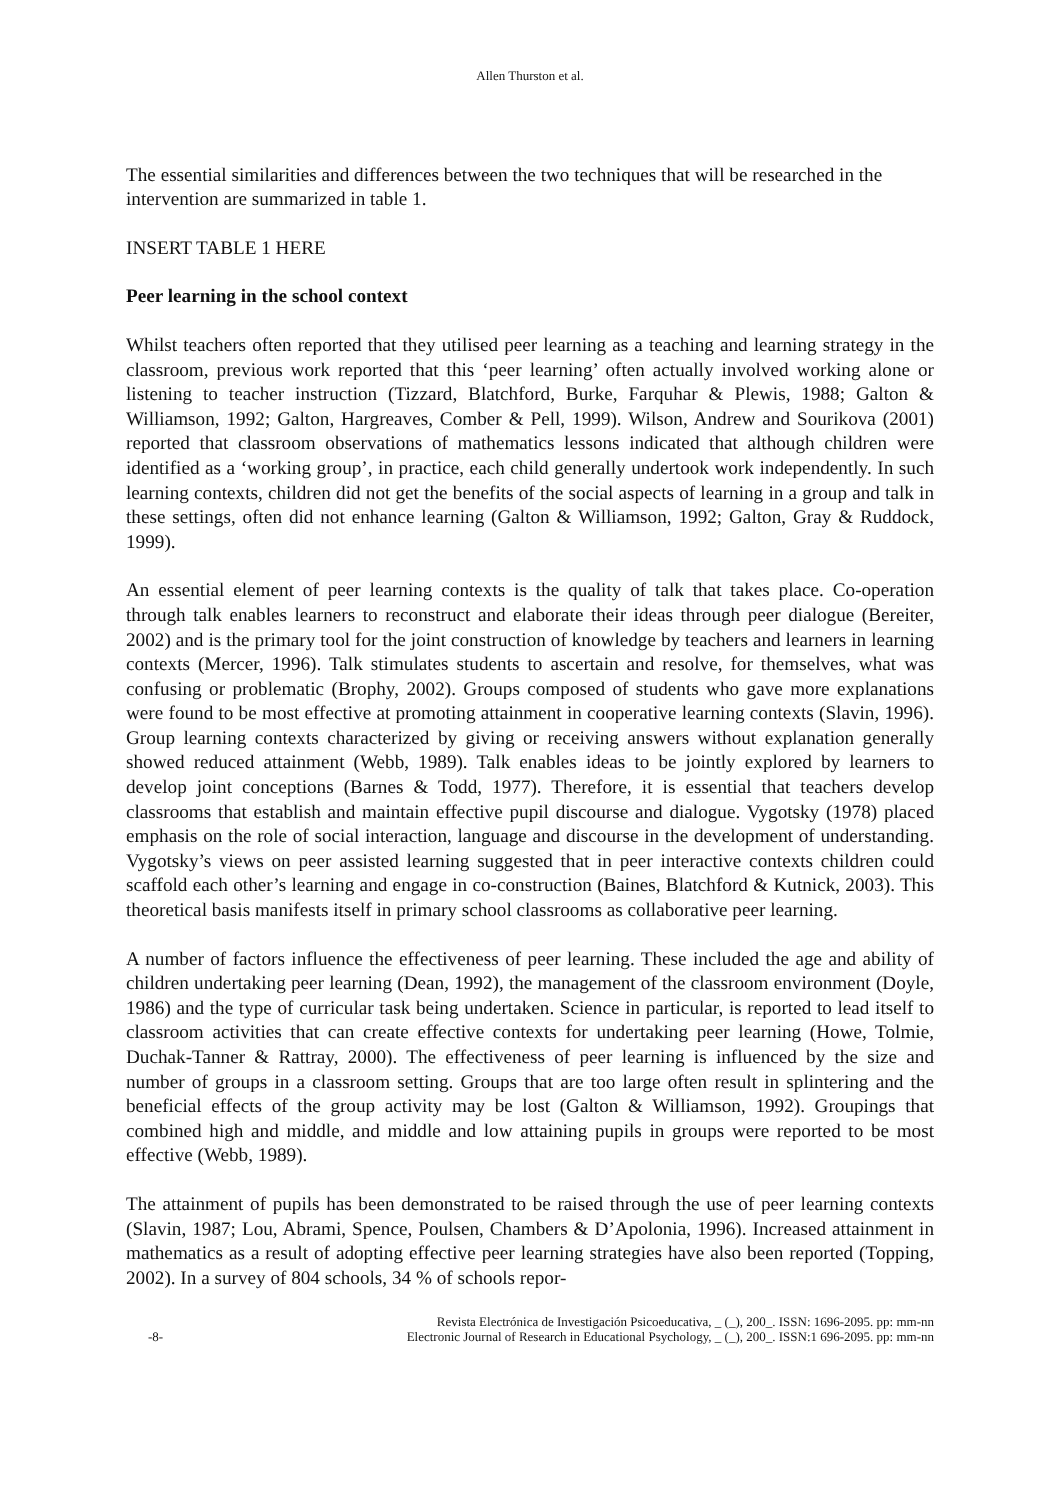Allen Thurston et al.
The essential similarities and differences between the two techniques that will be researched in the intervention are summarized in table 1.
INSERT TABLE 1 HERE
Peer learning in the school context
Whilst teachers often reported that they utilised peer learning as a teaching and learning strategy in the classroom, previous work reported that this ‘peer learning’ often actually involved working alone or listening to teacher instruction (Tizzard, Blatchford, Burke, Farquhar & Plewis, 1988; Galton & Williamson, 1992; Galton, Hargreaves, Comber & Pell, 1999). Wilson, Andrew and Sourikova (2001) reported that classroom observations of mathematics lessons indicated that although children were identified as a ‘working group’, in practice, each child generally undertook work independently. In such learning contexts, children did not get the benefits of the social aspects of learning in a group and talk in these settings, often did not enhance learning (Galton & Williamson, 1992; Galton, Gray & Ruddock, 1999).
An essential element of peer learning contexts is the quality of talk that takes place. Co-operation through talk enables learners to reconstruct and elaborate their ideas through peer dialogue (Bereiter, 2002) and is the primary tool for the joint construction of knowledge by teachers and learners in learning contexts (Mercer, 1996). Talk stimulates students to ascertain and resolve, for themselves, what was confusing or problematic (Brophy, 2002). Groups composed of students who gave more explanations were found to be most effective at promoting attainment in cooperative learning contexts (Slavin, 1996). Group learning contexts characterized by giving or receiving answers without explanation generally showed reduced attainment (Webb, 1989). Talk enables ideas to be jointly explored by learners to develop joint conceptions (Barnes & Todd, 1977). Therefore, it is essential that teachers develop classrooms that establish and maintain effective pupil discourse and dialogue. Vygotsky (1978) placed emphasis on the role of social interaction, language and discourse in the development of understanding. Vygotsky’s views on peer assisted learning suggested that in peer interactive contexts children could scaffold each other’s learning and engage in co-construction (Baines, Blatchford & Kutnick, 2003). This theoretical basis manifests itself in primary school classrooms as collaborative peer learning.
A number of factors influence the effectiveness of peer learning. These included the age and ability of children undertaking peer learning (Dean, 1992), the management of the classroom environment (Doyle, 1986) and the type of curricular task being undertaken. Science in particular, is reported to lead itself to classroom activities that can create effective contexts for undertaking peer learning (Howe, Tolmie, Duchak-Tanner & Rattray, 2000). The effectiveness of peer learning is influenced by the size and number of groups in a classroom setting. Groups that are too large often result in splintering and the beneficial effects of the group activity may be lost (Galton & Williamson, 1992). Groupings that combined high and middle, and middle and low attaining pupils in groups were reported to be most effective (Webb, 1989).
The attainment of pupils has been demonstrated to be raised through the use of peer learning contexts (Slavin, 1987; Lou, Abrami, Spence, Poulsen, Chambers & D’Apolonia, 1996). Increased attainment in mathematics as a result of adopting effective peer learning strategies have also been reported (Topping, 2002). In a survey of 804 schools, 34 % of schools repor-
-8- Revista Electrónica de Investigación Psicoeducativa, _ (_), 200_. ISSN: 1696-2095. pp: mm-nn
Electronic Journal of Research in Educational Psychology, _ (_), 200_. ISSN:1 696-2095. pp: mm-nn